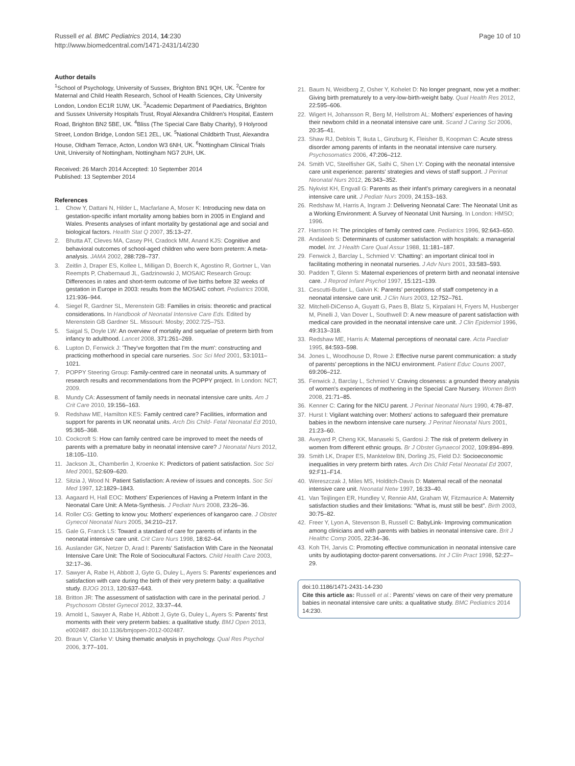Russell et al. BMC Pediatrics 2014, 14:230
http://www.biomedcentral.com/1471-2431/14/230
Page 10 of 10
Author details
<sup>1</sup> School of Psychology, University of Sussex, Brighton BN1 9QH, UK. <sup>2</sup>Centre for Maternal and Child Health Research, School of Health Sciences, City University London, London EC1R 1UW, UK. <sup>3</sup>Academic Department of Paediatrics, Brighton and Sussex University Hospitals Trust, Royal Alexandra Children's Hospital, Eastern Road, Brighton BN2 5BE, UK. <sup>4</sup>Bliss (The Special Care Baby Charity), 9 Holyrood Street, London Bridge, London SE1 2EL, UK. <sup>5</sup>National Childbirth Trust, Alexandra House, Oldham Terrace, Acton, London W3 6NH, UK. <sup>6</sup>Nottingham Clinical Trials Unit, University of Nottingham, Nottingham NG7 2UH, UK.
Received: 26 March 2014 Accepted: 10 September 2014
Published: 13 September 2014
References
1. Chow Y, Dattani N, Hilder L, Macfarlane A, Moser K: Introducing new data on gestation-specific infant mortality among babies born in 2005 in England and Wales. Presents analyses of infant mortality by gestational age and social and biological factors. Health Stat Q 2007, 35:13–27.
2. Bhutta AT, Cleves MA, Casey PH, Cradock MM, Anand KJS: Cognitive and behavioral outcomes of school-aged children who were born preterm: A meta-analysis. JAMA 2002, 288:728–737.
3. Zeitlin J, Draper ES, Kollee L, Milligan D, Boerch K, Agostino R, Gortner L, Van Reempts P, Chabernaud JL, Gadzinowski J, MOSAIC Research Group: Differences in rates and short-term outcome of live births before 32 weeks of gestation in Europe in 2003: results from the MOSAIC cohort. Pediatrics 2008, 121:936–944.
4. Siegel R, Gardner SL, Merenstein GB: Families in crisis: theoretic and practical considerations. In Handbook of Neonatal Intensive Care Eds. Edited by Merenstein GB Gardner SL. Missouri: Mosby; 2002:725–753.
5. Saigal S, Doyle LW: An overview of mortality and sequelae of preterm birth from infancy to adulthood. Lancet 2008, 371:261–269.
6. Lupton D, Fenwick J: 'They've forgotten that I'm the mum': constructing and practicing motherhood in special care nurseries. Soc Sci Med 2001, 53:1011–1021.
7. POPPY Steering Group: Family-centred care in neonatal units. A summary of research results and recommendations from the POPPY project. In London: NCT; 2009.
8. Mundy CA: Assessment of family needs in neonatal intensive care units. Am J Crit Care 2010, 19:156–163.
9. Redshaw ME, Hamilton KES: Family centred care? Facilities, information and support for parents in UK neonatal units. Arch Dis Child- Fetal Neonatal Ed 2010, 95:365–368.
10. Cockcroft S: How can family centred care be improved to meet the needs of parents with a premature baby in neonatal intensive care? J Neonatal Nurs 2012, 18:105–110.
11. Jackson JL, Chamberlin J, Kroenke K: Predictors of patient satisfaction. Soc Sci Med 2001, 52:609–620.
12. Sitzia J, Wood N: Patient Satisfaction: A review of issues and concepts. Soc Sci Med 1997, 12:1829–1843.
13. Aagaard H, Hall EOC: Mothers' Experiences of Having a Preterm Infant in the Neonatal Care Unit: A Meta-Synthesis. J Pediatr Nurs 2008, 23:26–36.
14. Roller CG: Getting to know you: Mothers' experiences of kangaroo care. J Obstet Gynecol Neonatal Nurs 2005, 34:210–217.
15. Gale G, Franck LS: Toward a standard of care for parents of infants in the neonatal intensive care unit. Crit Care Nurs 1998, 18:62–64.
16. Auslander GK, Netzer D, Arad I: Parents' Satisfaction With Care in the Neonatal Intensive Care Unit: The Role of Sociocultural Factors. Child Health Care 2003, 32:17–36.
17. Sawyer A, Rabe H, Abbott J, Gyte G, Duley L, Ayers S: Parents' experiences and satisfaction with care during the birth of their very preterm baby: a qualitative study. BJOG 2013, 120:637–643.
18. Britton JR: The assessment of satisfaction with care in the perinatal period. J Psychosom Obstet Gynecol 2012, 33:37–44.
19. Arnold L, Sawyer A, Rabe H, Abbott J, Gyte G, Duley L, Ayers S: Parents' first moments with their very preterm babies: a qualitative study. BMJ Open 2013, e002487. doi:10.1136/bmjopen-2012-002487.
20. Braun V, Clarke V: Using thematic analysis in psychology. Qual Res Psychol 2006, 3:77–101.
21. Baum N, Weidberg Z, Osher Y, Kohelet D: No longer pregnant, now yet a mother: Giving birth prematurely to a very-low-birth-weight baby. Qual Health Res 2012, 22:595–606.
22. Wigert H, Johansson R, Berg M, Hellstrom AL: Mothers' experiences of having their newborn child in a neonatal intensive care unit. Scand J Caring Sci 2006, 20:35–41.
23. Shaw RJ, Deblois T, Ikuta L, Ginzburg K, Fleisher B, Koopman C: Acute stress disorder among parents of infants in the neonatal intensive care nursery. Psychosomatics 2006, 47:206–212.
24. Smith VC, Steelfisher GK, Salhi C, Shen LY: Coping with the neonatal intensive care unit experience: parents' strategies and views of staff support. J Perinat Neonatal Nurs 2012, 26:343–352.
25. Nykvist KH, Engvall G: Parents as their infant's primary caregivers in a neonatal intensive care unit. J Pediatr Nurs 2009, 24:153–163.
26. Redshaw M, Harris A, Ingram J: Delivering Neonatal Care: The Neonatal Unit as a Working Environment: A Survey of Neonatal Unit Nursing. In London: HMSO; 1996.
27. Harrison H: The principles of family centred care. Pediatrics 1996, 92:643–650.
28. Andaleeb S: Determinants of customer satisfaction with hospitals: a managerial model. Int. J Health Care Qual Assur 1988, 11:181–187.
29. Fenwick J, Barclay L, Schmied V: 'Chatting': an important clinical tool in facilitating mothering in neonatal nurseries. J Adv Nurs 2001, 33:583–593.
30. Padden T, Glenn S: Maternal experiences of preterm birth and neonatal intensive care. J Reprod Infant Psychol 1997, 15:121–139.
31. Cescutti-Butler L, Galvin K: Parents' perceptions of staff competency in a neonatal intensive care unit. J Clin Nurs 2003, 12:752–761.
32. Mitchell-DiCenso A, Guyatt G, Paes B, Blatz S, Kirpalani H, Fryers M, Husberger M, Pinelli J, Van Dover L, Southwell D: A new measure of parent satisfaction with medical care provided in the neonatal intensive care unit. J Clin Epidemiol 1996, 49:313–318.
33. Redshaw ME, Harris A: Maternal perceptions of neonatal care. Acta Paediatr 1995, 84:593–598.
34. Jones L, Woodhouse D, Rowe J: Effective nurse parent communication: a study of parents' perceptions in the NICU environment. Patient Educ Couns 2007, 69:206–212.
35. Fenwick J, Barclay L, Schmied V: Craving closeness: a grounded theory analysis of women's experiences of mothering in the Special Care Nursery. Women Birth 2008, 21:71–85.
36. Kenner C: Caring for the NICU parent. J Perinat Neonatal Nurs 1990, 4:78–87.
37. Hurst I: Vigilant watching over: Mothers' actions to safeguard their premature babies in the newborn intensive care nursery. J Perinat Neonatal Nurs 2001, 21:23–60.
38. Aveyard P, Cheng KK, Manaseki S, Gardosi J: The risk of preterm delivery in women from different ethnic groups. Br J Obstet Gynaecol 2002, 109:894–899.
39. Smith LK, Draper ES, Manktelow BN, Dorling JS, Field DJ: Socioeconomic inequalities in very preterm birth rates. Arch Dis Child Fetal Neonatal Ed 2007, 92:F11–F14.
40. Wereszczak J, Miles MS, Holditch-Davis D: Maternal recall of the neonatal intensive care unit. Neonatal Netw 1997, 16:33–40.
41. Van Teijlingen ER, Hundley V, Rennie AM, Graham W, Fitzmaurice A: Maternity satisfaction studies and their limitations: "What is, must still be best". Birth 2003, 30:75–82.
42. Freer Y, Lyon A, Stevenson B, Russell C: BabyLink- Improving communication among clinicians and with parents with babies in neonatal intensive care. Brit J Healthc Comp 2005, 22:34–36.
43. Koh TH, Jarvis C: Promoting effective communication in neonatal intensive care units by audiotaping doctor-parent conversations. Int J Clin Pract 1998, 52:27–29.
doi:10.1186/1471-2431-14-230
Cite this article as: Russell et al.: Parents' views on care of their very premature babies in neonatal intensive care units: a qualitative study. BMC Pediatrics 2014 14:230.